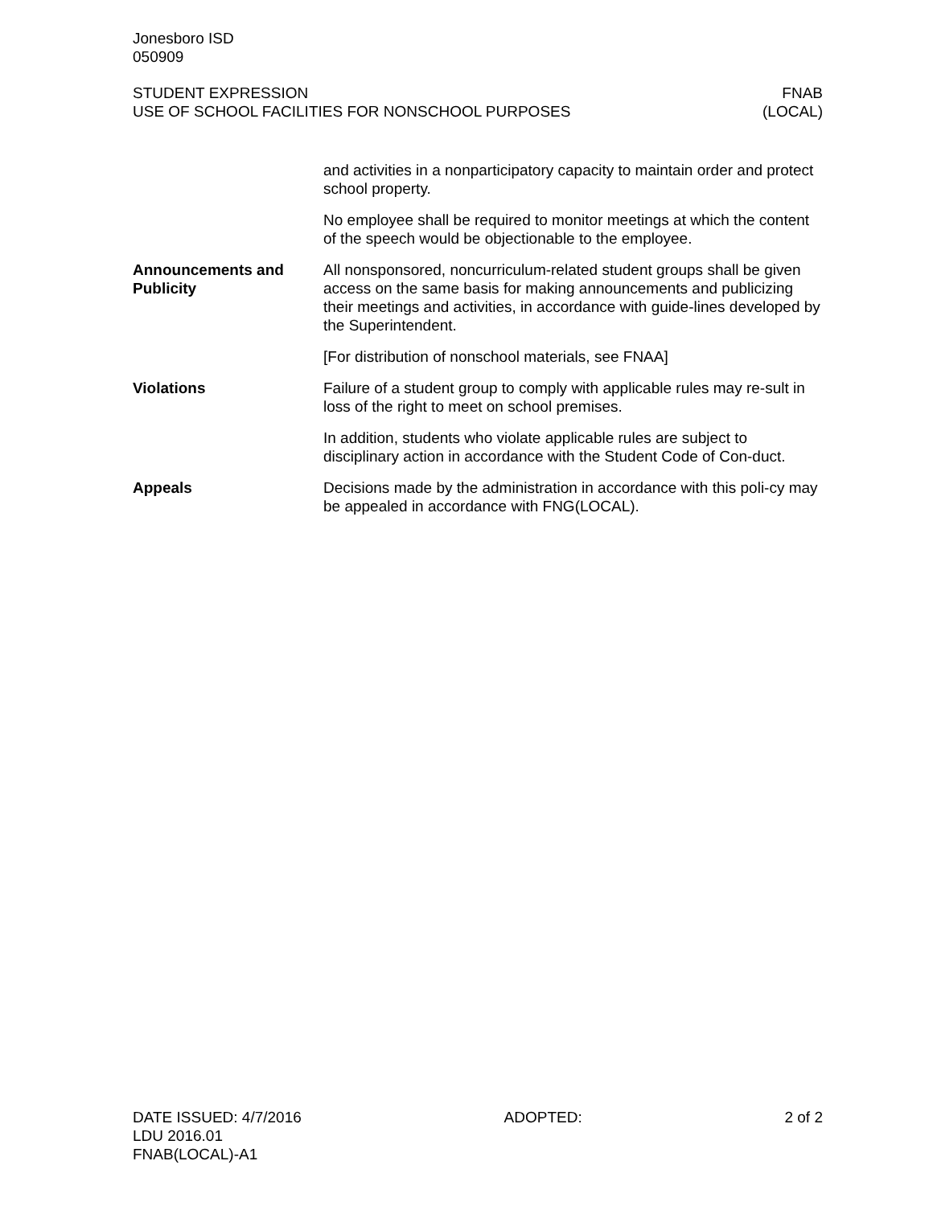Jonesboro ISD
050909
STUDENT EXPRESSION
USE OF SCHOOL FACILITIES FOR NONSCHOOL PURPOSES
FNAB
(LOCAL)
and activities in a nonparticipatory capacity to maintain order and protect school property.
No employee shall be required to monitor meetings at which the content of the speech would be objectionable to the employee.
Announcements and Publicity
All nonsponsored, noncurriculum-related student groups shall be given access on the same basis for making announcements and publicizing their meetings and activities, in accordance with guide-lines developed by the Superintendent.
[For distribution of nonschool materials, see FNAA]
Violations Failure of a student group to comply with applicable rules may re-sult in loss of the right to meet on school premises.
In addition, students who violate applicable rules are subject to disciplinary action in accordance with the Student Code of Con-duct.
Appeals Decisions made by the administration in accordance with this poli-cy may be appealed in accordance with FNG(LOCAL).
DATE ISSUED: 4/7/2016 ADOPTED: 2 of 2
LDU 2016.01
FNAB(LOCAL)-A1